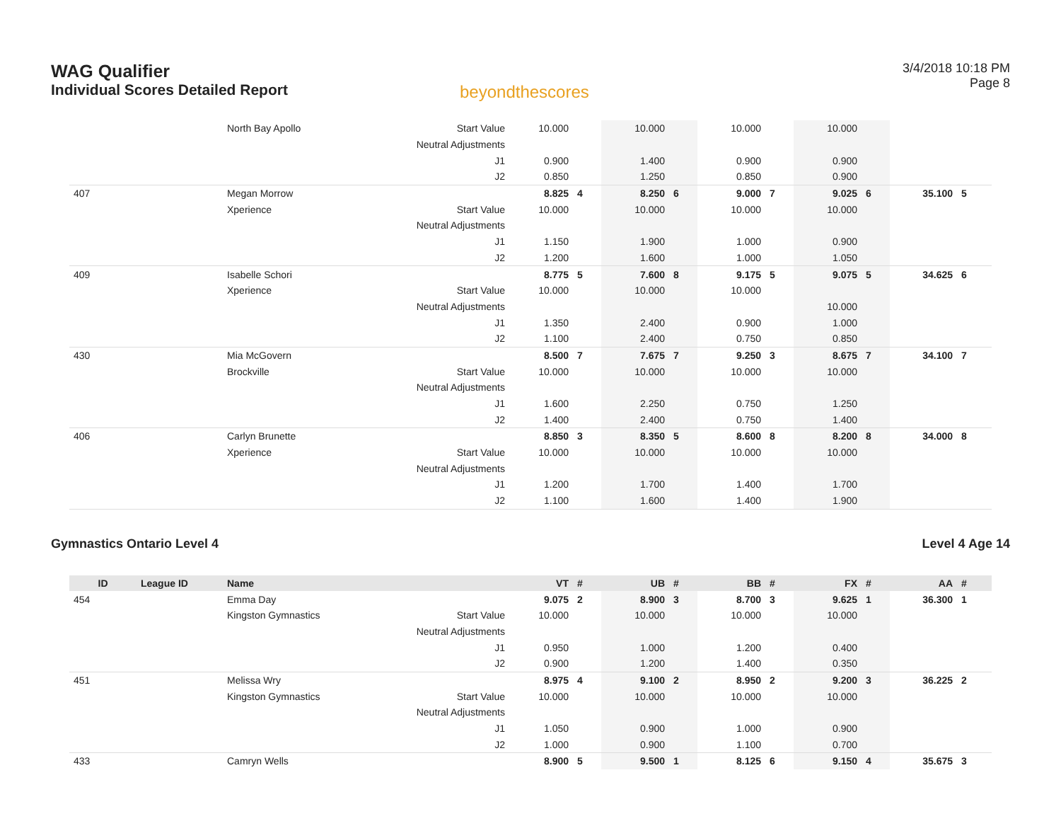WAG Qualifier
Individual Scores Detailed Report
beyondthescores
3/4/2018 10:18 PM
Page 8
| | | North Bay Apollo | Start Value | 10.000 | | 10.000 | | 10.000 | | 10.000 | | | |
| | | | Neutral Adjustments | | | | | | | | | | |
| | | | J1 | 0.900 | | 1.400 | | 0.900 | | 0.900 | | | |
| | | | J2 | 0.850 | | 1.250 | | 0.850 | | 0.900 | | | |
| 407 | | Megan Morrow | | 8.825 | 4 | 8.250 | 6 | 9.000 | 7 | 9.025 | 6 | 35.100 | 5 |
| | | Xperience | Start Value | 10.000 | | 10.000 | | 10.000 | | 10.000 | | | |
| | | | Neutral Adjustments | | | | | | | | | | |
| | | | J1 | 1.150 | | 1.900 | | 1.000 | | 0.900 | | | |
| | | | J2 | 1.200 | | 1.600 | | 1.000 | | 1.050 | | | |
| 409 | | Isabelle Schori | | 8.775 | 5 | 7.600 | 8 | 9.175 | 5 | 9.075 | 5 | 34.625 | 6 |
| | | Xperience | Start Value | 10.000 | | 10.000 | | 10.000 | | | | | |
| | | | Neutral Adjustments | | | | | | | 10.000 | | | |
| | | | J1 | 1.350 | | 2.400 | | 0.900 | | 1.000 | | | |
| | | | J2 | 1.100 | | 2.400 | | 0.750 | | 0.850 | | | |
| 430 | | Mia McGovern | | 8.500 | 7 | 7.675 | 7 | 9.250 | 3 | 8.675 | 7 | 34.100 | 7 |
| | | Brockville | Start Value | 10.000 | | 10.000 | | 10.000 | | 10.000 | | | |
| | | | Neutral Adjustments | | | | | | | | | | |
| | | | J1 | 1.600 | | 2.250 | | 0.750 | | 1.250 | | | |
| | | | J2 | 1.400 | | 2.400 | | 0.750 | | 1.400 | | | |
| 406 | | Carlyn Brunette | | 8.850 | 3 | 8.350 | 5 | 8.600 | 8 | 8.200 | 8 | 34.000 | 8 |
| | | Xperience | Start Value | 10.000 | | 10.000 | | 10.000 | | 10.000 | | | |
| | | | Neutral Adjustments | | | | | | | | | | |
| | | | J1 | 1.200 | | 1.700 | | 1.400 | | 1.700 | | | |
| | | | J2 | 1.100 | | 1.600 | | 1.400 | | 1.900 | | | |
Gymnastics Ontario Level 4 Level 4 Age 14
| ID | League ID | Name | | VT | # | UB | # | BB | # | FX | # | AA | # |
| --- | --- | --- | --- | --- | --- | --- | --- | --- | --- | --- | --- | --- | --- |
| 454 | | Emma Day | | 9.075 | 2 | 8.900 | 3 | 8.700 | 3 | 9.625 | 1 | 36.300 | 1 |
| | | Kingston Gymnastics | Start Value | 10.000 | | 10.000 | | 10.000 | | 10.000 | | | |
| | | | Neutral Adjustments | | | | | | | | | | |
| | | | J1 | 0.950 | | 1.000 | | 1.200 | | 0.400 | | | |
| | | | J2 | 0.900 | | 1.200 | | 1.400 | | 0.350 | | | |
| 451 | | Melissa Wry | | 8.975 | 4 | 9.100 | 2 | 8.950 | 2 | 9.200 | 3 | 36.225 | 2 |
| | | Kingston Gymnastics | Start Value | 10.000 | | 10.000 | | 10.000 | | 10.000 | | | |
| | | | Neutral Adjustments | | | | | | | | | | |
| | | | J1 | 1.050 | | 0.900 | | 1.000 | | 0.900 | | | |
| | | | J2 | 1.000 | | 0.900 | | 1.100 | | 0.700 | | | |
| 433 | | Camryn Wells | | 8.900 | 5 | 9.500 | 1 | 8.125 | 6 | 9.150 | 4 | 35.675 | 3 |